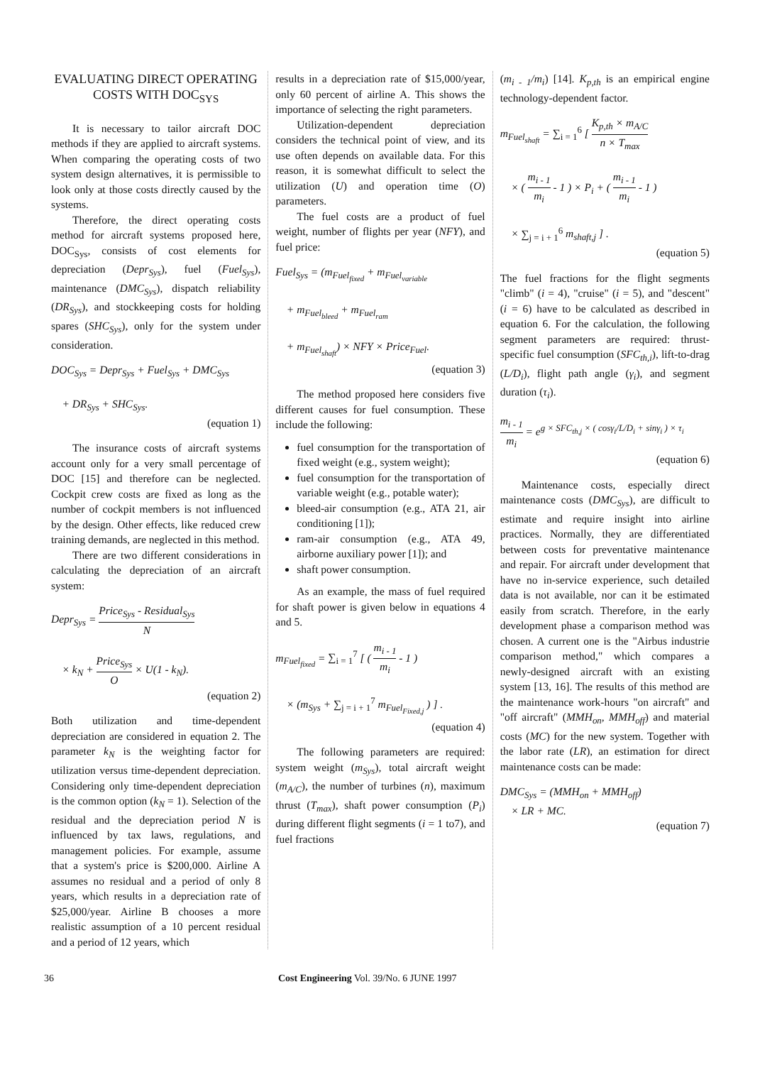EVALUATING DIRECT OPERATING COSTS WITH DOC<sub>SYS</sub>
It is necessary to tailor aircraft DOC methods if they are applied to aircraft systems. When comparing the operating costs of two system design alternatives, it is permissible to look only at those costs directly caused by the systems.
Therefore, the direct operating costs method for aircraft systems proposed here, DOC<sub>Sys</sub>, consists of cost elements for depreciation (Depr<sub>Sys</sub>), fuel (Fuel<sub>Sys</sub>), maintenance (DMC<sub>Sys</sub>), dispatch reliability (DR<sub>Sys</sub>), and stockkeeping costs for holding spares (SHC<sub>Sys</sub>), only for the system under consideration.
DOC<sub>Sys</sub> = Depr<sub>Sys</sub> + Fuel<sub>Sys</sub> + DMC<sub>Sys</sub>
+ DR<sub>Sys</sub> + SHC<sub>Sys</sub>.
(equation 1)
The insurance costs of aircraft systems account only for a very small percentage of DOC [15] and therefore can be neglected. Cockpit crew costs are fixed as long as the number of cockpit members is not influenced by the design. Other effects, like reduced crew training demands, are neglected in this method.
There are two different considerations in calculating the depreciation of an aircraft system:
Depr<sub>Sys</sub> = Price<sub>Sys</sub> - Residual<sub>Sys</sub> N
× k<sub>N</sub> + Price<sub>Sys</sub> O × U(1 - k<sub>N</sub>).
(equation 2)
Both utilization and time-dependent depreciation are considered in equation 2. The parameter k<sub>N</sub> is the weighting factor for utilization versus time-dependent depreciation. Considering only time-dependent depreciation is the common option (k<sub>N</sub> = 1). Selection of the residual and the depreciation period N is influenced by tax laws, regulations, and management policies. For example, assume that a system's price is $200,000. Airline A assumes no residual and a period of only 8 years, which results in a depreciation rate of $25,000/year. Airline B chooses a more realistic assumption of a 10 percent residual and a period of 12 years, which
results in a depreciation rate of $15,000/year, only 60 percent of airline A. This shows the importance of selecting the right parameters.
Utilization-dependent depreciation considers the technical point of view, and its use often depends on available data. For this reason, it is somewhat difficult to select the utilization (U) and operation time (O) parameters.
The fuel costs are a product of fuel weight, number of flights per year (NFY), and fuel price:
Fuel<sub>Sys</sub> = (m<sub>Fuel<sub>fixed</sub></sub> + m<sub>Fuel<sub>variable</sub></sub>
+ m<sub>Fuel<sub>bleed</sub></sub> + m<sub>Fuel<sub>ram</sub></sub>
+ m<sub>Fuel<sub>shaft</sub></sub>) × NFY × Price<sub>Fuel</sub>.
(equation 3)
The method proposed here considers five different causes for fuel consumption. These include the following:
fuel consumption for the transportation of fixed weight (e.g., system weight);
fuel consumption for the transportation of variable weight (e.g., potable water);
bleed-air consumption (e.g., ATA 21, air conditioning [1]);
ram-air consumption (e.g., ATA 49, airborne auxiliary power [1]); and
shaft power consumption.
As an example, the mass of fuel required for shaft power is given below in equations 4 and 5.
m<sub>Fuel<sub>fixed</sub></sub> = ∑<sub>i = 1</sub><sup>7</sup> [ ( m<sub>i - 1</sub> m<sub>i</sub> - 1 )
× (m<sub>Sys</sub> + ∑<sub>j = i + 1</sub><sup>7</sup> m<sub>Fuel<sub>Fixed,j</sub></sub> ) ] .
(equation 4)
The following parameters are required: system weight (m<sub>Sys</sub>), total aircraft weight (m<sub>A/C</sub>), the number of turbines (n), maximum thrust (T<sub>max</sub>), shaft power consumption (P<sub>i</sub>) during different flight segments (i = 1 to7), and fuel fractions
(m<sub>i - 1</sub>/m<sub>i</sub>) [14]. K<sub>p,th</sub> is an empirical engine technology-dependent factor.
m<sub>Fuel<sub>shaft</sub></sub> = ∑<sub>i = 1</sub><sup>6</sup> [ K<sub>p,th</sub> × m<sub>A/C</sub> n × T<sub>max</sub>
× ( m<sub>i - 1</sub> m<sub>i</sub> - 1 ) × P<sub>i</sub> + ( m<sub>i - 1</sub> m<sub>i</sub> - 1 )
× ∑<sub>j = i + 1</sub><sup>6</sup> m<sub>shaft,j</sub> ] .
(equation 5)
The fuel fractions for the flight segments "climb" (i = 4), "cruise" (i = 5), and "descent" (i = 6) have to be calculated as described in equation 6. For the calculation, the following segment parameters are required: thrust-specific fuel consumption (SFC<sub>th,i</sub>), lift-to-drag (L/D<sub>i</sub>), flight path angle (γ<sub>i</sub>), and segment duration (τ<sub>i</sub>).
m<sub>i - 1</sub> m<sub>i</sub> = e<sup>g × SFC<sub>th,j</sub> × ( cosγ<sub>i</sub>/L/D<sub>i</sub> + sinγ<sub>i</sub> ) × τ<sub>i</sub></sup>
(equation 6)
Maintenance costs, especially direct maintenance costs (DMC<sub>Sys</sub>), are difficult to estimate and require insight into airline practices. Normally, they are differentiated between costs for preventative maintenance and repair. For aircraft under development that have no in-service experience, such detailed data is not available, nor can it be estimated easily from scratch. Therefore, in the early development phase a comparison method was chosen. A current one is the "Airbus industrie comparison method," which compares a newly-designed aircraft with an existing system [13, 16]. The results of this method are the maintenance work-hours "on aircraft" and "off aircraft" (MMH<sub>on</sub>, MMH<sub>off</sub>) and material costs (MC) for the new system. Together with the labor rate (LR), an estimation for direct maintenance costs can be made:
DMC<sub>Sys</sub> = (MMH<sub>on</sub> + MMH<sub>off</sub>)
× LR + MC.
(equation 7)
36 Cost Engineering Vol. 39/No. 6 JUNE 1997